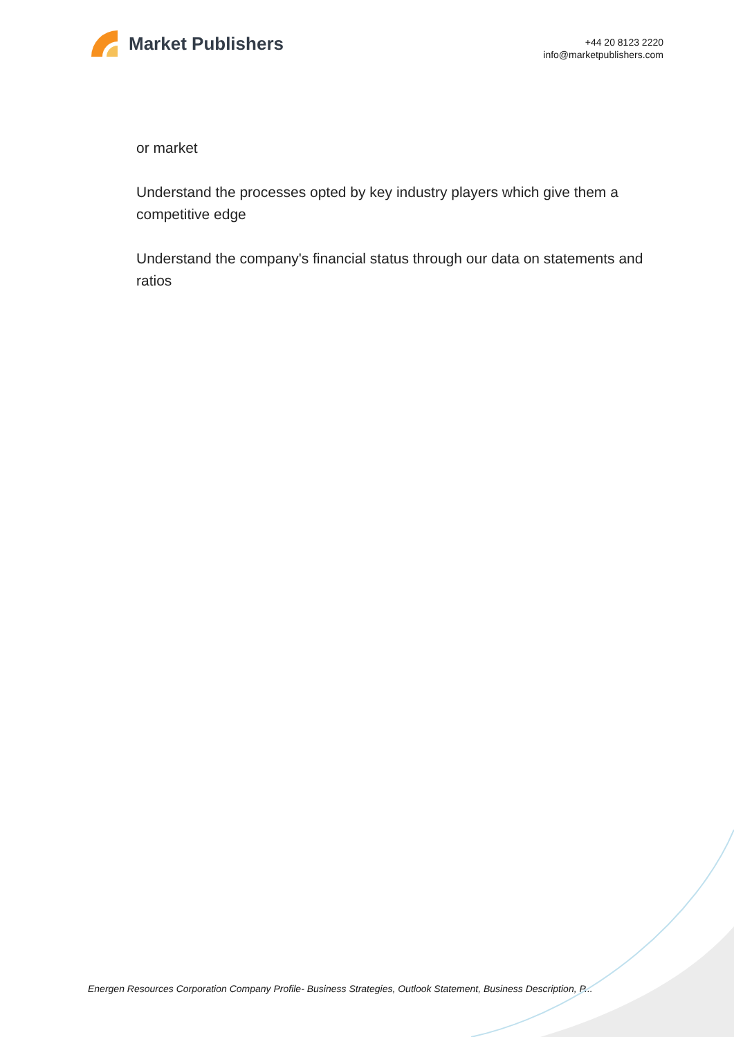Market Publishers
+44 20 8123 2220
info@marketpublishers.com
or market
Understand the processes opted by key industry players which give them a competitive edge
Understand the company's financial status through our data on statements and ratios
Energen Resources Corporation Company Profile- Business Strategies, Outlook Statement, Business Description, P...